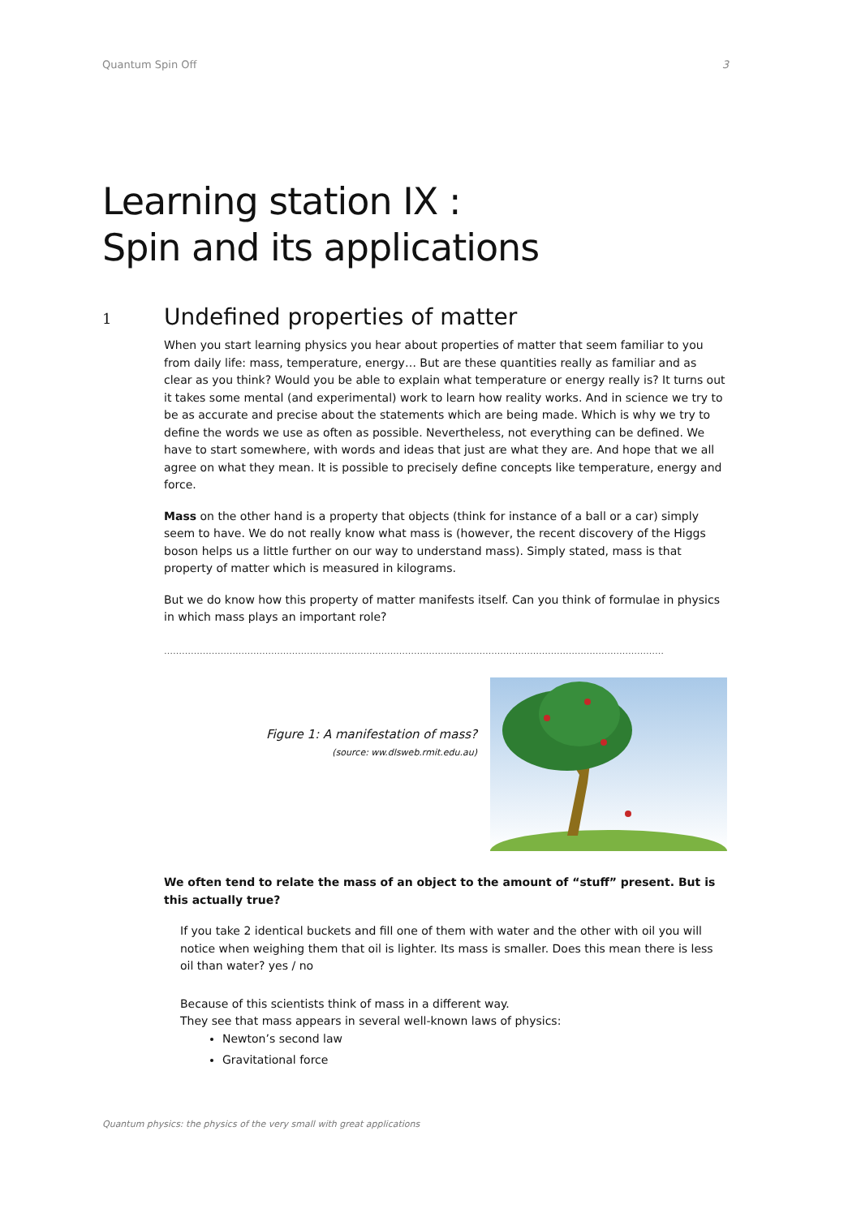Quantum Spin Off 3
Learning station IX :
Spin and its applications
1 Undefined properties of matter
When you start learning physics you hear about properties of matter that seem familiar to you from daily life: mass, temperature, energy… But are these quantities really as familiar and as clear as you think? Would you be able to explain what temperature or energy really is? It turns out it takes some mental (and experimental) work to learn how reality works. And in science we try to be as accurate and precise about the statements which are being made. Which is why we try to define the words we use as often as possible. Nevertheless, not everything can be defined. We have to start somewhere, with words and ideas that just are what they are. And hope that we all agree on what they mean. It is possible to precisely define concepts like temperature, energy and force.
Mass on the other hand is a property that objects (think for instance of a ball or a car) simply seem to have. We do not really know what mass is (however, the recent discovery of the Higgs boson helps us a little further on our way to understand mass). Simply stated, mass is that property of matter which is measured in kilograms.
But we do know how this property of matter manifests itself. Can you think of formulae in physics in which mass plays an important role?
……………………………………………………………………………………………………………………………………………………
Figure 1: A manifestation of mass?
(source: ww.dlsweb.rmit.edu.au)
We often tend to relate the mass of an object to the amount of “stuff” present. But is this actually true?
If you take 2 identical buckets and fill one of them with water and the other with oil you will notice when weighing them that oil is lighter. Its mass is smaller. Does this mean there is less oil than water? yes / no
Because of this scientists think of mass in a different way.
They see that mass appears in several well-known laws of physics:
Newton’s second law
Gravitational force
Quantum physics: the physics of the very small with great applications